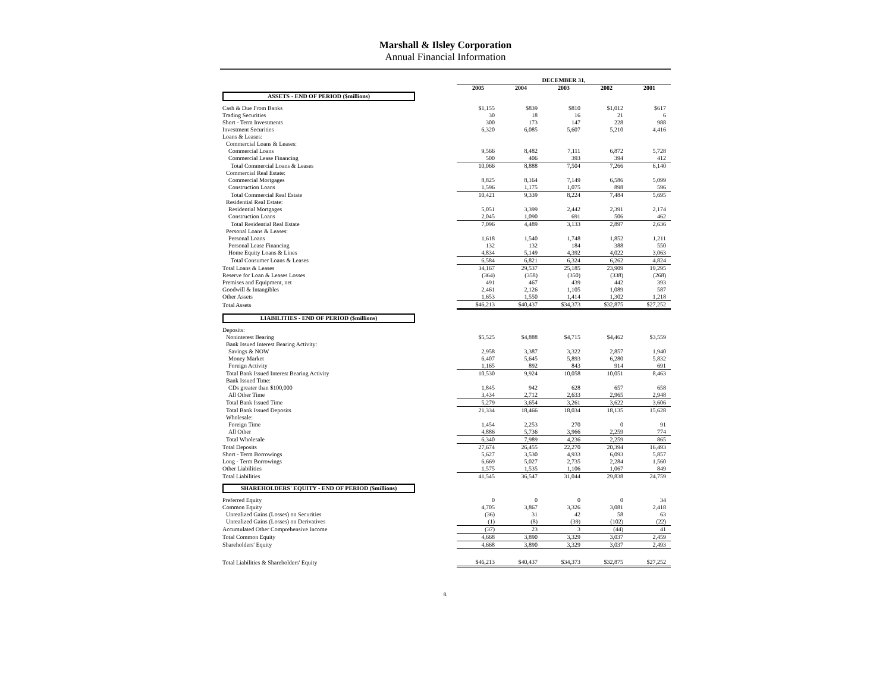Marshall & Ilsley Corporation
Annual Financial Information
| | DECEMBER 31, | | | | |
| | 2005 | 2004 | 2003 | 2002 | 2001 |
| ASSETS - END OF PERIOD ($millions) | | | | | |
| Cash & Due From Banks | $1,155 | $839 | $810 | $1,012 | $617 |
| Trading Securities | 30 | 18 | 16 | 21 | 6 |
| Short - Term Investments | 300 | 173 | 147 | 228 | 988 |
| Investment Securities | 6,320 | 6,085 | 5,607 | 5,210 | 4,416 |
| Loans & Leases: | | | | | |
| Commercial Loans & Leases: | | | | | |
| Commercial Loans | 9,566 | 8,482 | 7,111 | 6,872 | 5,728 |
| Commercial Lease Financing | 500 | 406 | 393 | 394 | 412 |
| Total Commercial Loans & Leases | 10,066 | 8,888 | 7,504 | 7,266 | 6,140 |
| Commercial Real Estate: | | | | | |
| Commercial Mortgages | 8,825 | 8,164 | 7,149 | 6,586 | 5,099 |
| Construction Loans | 1,596 | 1,175 | 1,075 | 898 | 596 |
| Total Commercial Real Estate | 10,421 | 9,339 | 8,224 | 7,484 | 5,695 |
| Residential Real Estate: | | | | | |
| Residential Mortgages | 5,051 | 3,399 | 2,442 | 2,391 | 2,174 |
| Construction Loans | 2,045 | 1,090 | 691 | 506 | 462 |
| Total Residential Real Estate | 7,096 | 4,489 | 3,133 | 2,897 | 2,636 |
| Personal Loans & Leases: | | | | | |
| Personal Loans | 1,618 | 1,540 | 1,748 | 1,852 | 1,211 |
| Personal Lease Financing | 132 | 132 | 184 | 388 | 550 |
| Home Equity Loans & Lines | 4,834 | 5,149 | 4,392 | 4,022 | 3,063 |
| Total Consumer Loans & Leases | 6,584 | 6,821 | 6,324 | 6,262 | 4,824 |
| Total Loans & Leases | 34,167 | 29,537 | 25,185 | 23,909 | 19,295 |
| Reserve for Loan & Leases Losses | (364) | (358) | (350) | (338) | (268) |
| Premises and Equipment, net | 491 | 467 | 439 | 442 | 393 |
| Goodwill & Intangibles | 2,461 | 2,126 | 1,105 | 1,089 | 587 |
| Other Assets | 1,653 | 1,550 | 1,414 | 1,302 | 1,218 |
| Total Assets | $46,213 | $40,437 | $34,373 | $32,875 | $27,252 |
| LIABILITIES - END OF PERIOD ($millions) | | | | | |
| Deposits: | | | | | |
| Noninterest Bearing | $5,525 | $4,888 | $4,715 | $4,462 | $3,559 |
| Bank Issued Interest Bearing Activity: | | | | | |
| Savings & NOW | 2,958 | 3,387 | 3,322 | 2,857 | 1,940 |
| Money Market | 6,407 | 5,645 | 5,893 | 6,280 | 5,832 |
| Foreign Activity | 1,165 | 892 | 843 | 914 | 691 |
| Total Bank Issued Interest Bearing Activity | 10,530 | 9,924 | 10,058 | 10,051 | 8,463 |
| Bank Issued Time: | | | | | |
| CDs greater than $100,000 | 1,845 | 942 | 628 | 657 | 658 |
| All Other Time | 3,434 | 2,712 | 2,633 | 2,965 | 2,948 |
| Total Bank Issued Time | 5,279 | 3,654 | 3,261 | 3,622 | 3,606 |
| Total Bank Issued Deposits | 21,334 | 18,466 | 18,034 | 18,135 | 15,628 |
| Wholesale: | | | | | |
| Foreign Time | 1,454 | 2,253 | 270 | 0 | 91 |
| All Other | 4,886 | 5,736 | 3,966 | 2,259 | 774 |
| Total Wholesale | 6,340 | 7,989 | 4,236 | 2,259 | 865 |
| Total Deposits | 27,674 | 26,455 | 22,270 | 20,394 | 16,493 |
| Short - Term Borrowings | 5,627 | 3,530 | 4,933 | 6,093 | 5,857 |
| Long - Term Borrowings | 6,669 | 5,027 | 2,735 | 2,284 | 1,560 |
| Other Liabilities | 1,575 | 1,535 | 1,106 | 1,067 | 849 |
| Total Liabilities | 41,545 | 36,547 | 31,044 | 29,838 | 24,759 |
| SHAREHOLDERS' EQUITY - END OF PERIOD ($millions) | | | | | |
| Preferred Equity | 0 | 0 | 0 | 0 | 34 |
| Common Equity | 4,705 | 3,867 | 3,326 | 3,081 | 2,418 |
| Unrealized Gains (Losses) on Securities | (36) | 31 | 42 | 58 | 63 |
| Unrealized Gains (Losses) on Derivatives | (1) | (8) | (39) | (102) | (22) |
| Accumulated Other Comprehensive Income | (37) | 23 | 3 | (44) | 41 |
| Total Common Equity | 4,668 | 3,890 | 3,329 | 3,037 | 2,459 |
| Shareholders' Equity | 4,668 | 3,890 | 3,329 | 3,037 | 2,493 |
| Total Liabilities & Shareholders' Equity | $46,213 | $40,437 | $34,373 | $32,875 | $27,252 |
8.